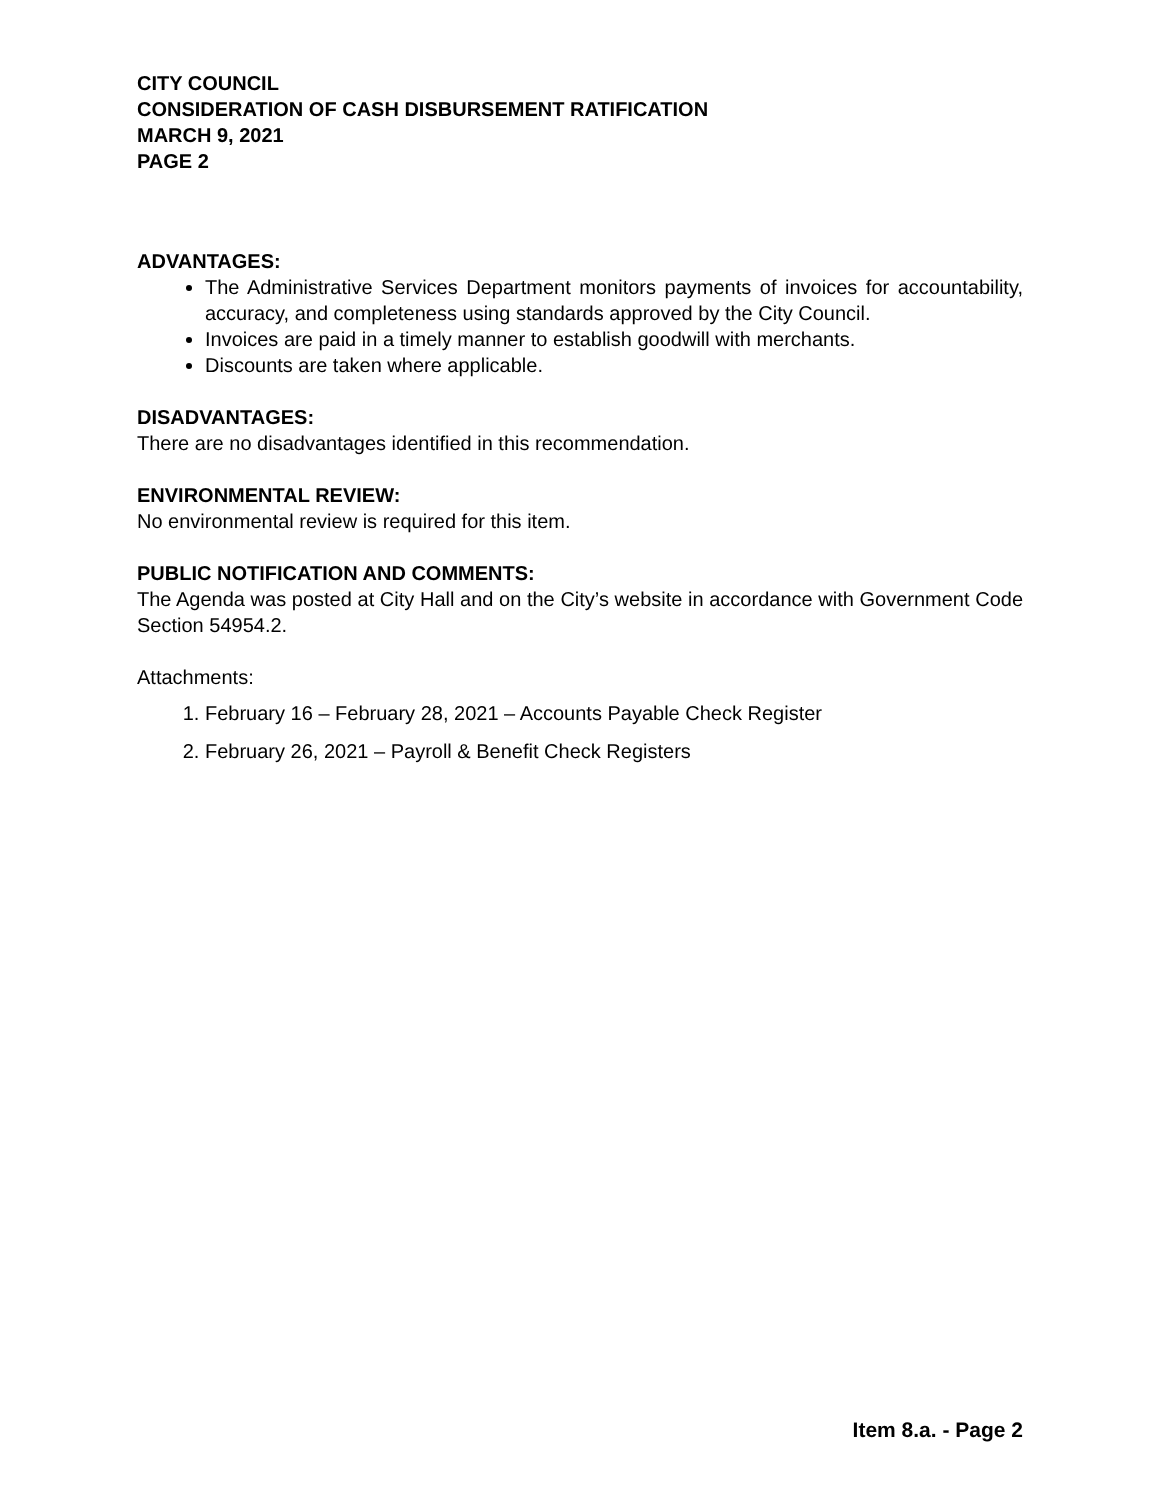CITY COUNCIL
CONSIDERATION OF CASH DISBURSEMENT RATIFICATION
MARCH 9, 2021
PAGE 2
ADVANTAGES:
The Administrative Services Department monitors payments of invoices for accountability, accuracy, and completeness using standards approved by the City Council.
Invoices are paid in a timely manner to establish goodwill with merchants.
Discounts are taken where applicable.
DISADVANTAGES:
There are no disadvantages identified in this recommendation.
ENVIRONMENTAL REVIEW:
No environmental review is required for this item.
PUBLIC NOTIFICATION AND COMMENTS:
The Agenda was posted at City Hall and on the City’s website in accordance with Government Code Section 54954.2.
Attachments:
1. February 16 – February 28, 2021 – Accounts Payable Check Register
2. February 26, 2021 – Payroll & Benefit Check Registers
Item 8.a. - Page 2